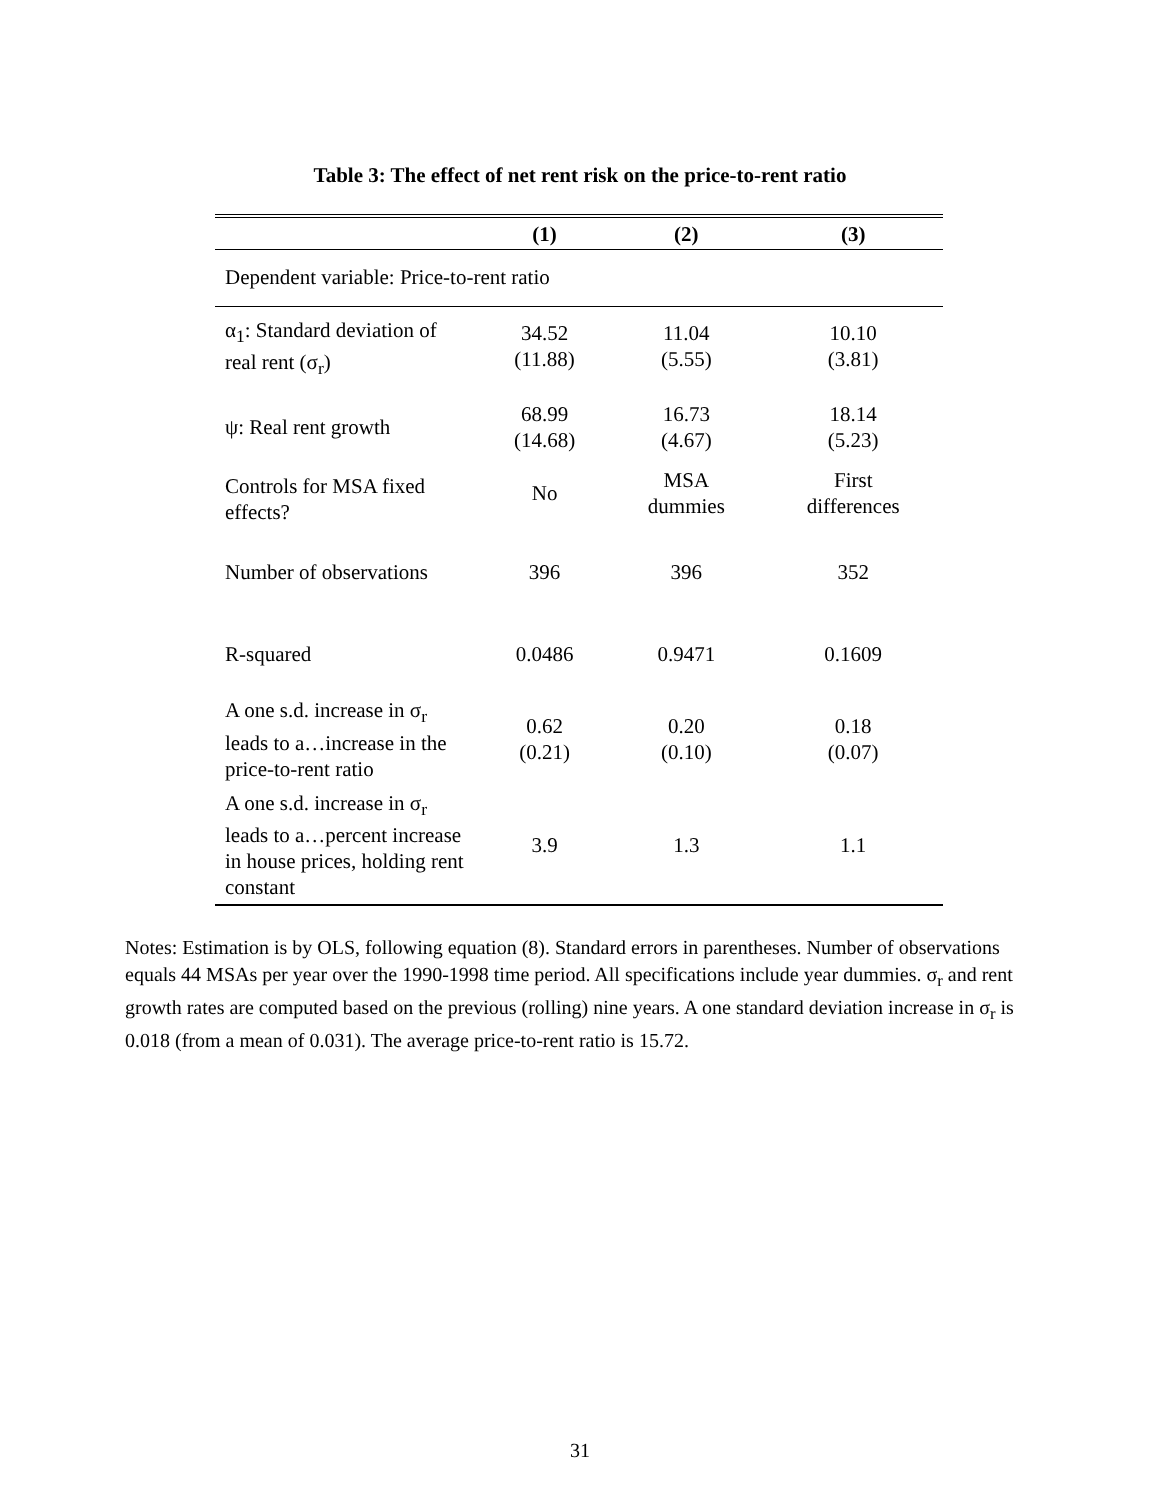Table 3: The effect of net rent risk on the price-to-rent ratio
| | (1) | (2) | (3) |
| --- | --- | --- | --- |
| Dependent variable: Price-to-rent ratio | | | |
| α<sub>1</sub>: Standard deviation of real rent (σ<sub>r</sub>) | 34.52 (11.88) | 11.04 (5.55) | 10.10 (3.81) |
| ψ: Real rent growth | 68.99 (14.68) | 16.73 (4.67) | 18.14 (5.23) |
| Controls for MSA fixed effects? | No | MSA dummies | First differences |
| Number of observations | 396 | 396 | 352 |
| R-squared | 0.0486 | 0.9471 | 0.1609 |
| A one s.d. increase in σ<sub>r</sub> leads to a…increase in the price-to-rent ratio | 0.62 (0.21) | 0.20 (0.10) | 0.18 (0.07) |
| A one s.d. increase in σ<sub>r</sub> leads to a…percent increase in house prices, holding rent constant | 3.9 | 1.3 | 1.1 |
Notes: Estimation is by OLS, following equation (8). Standard errors in parentheses. Number of observations equals 44 MSAs per year over the 1990-1998 time period. All specifications include year dummies. σ<sub>r</sub> and rent growth rates are computed based on the previous (rolling) nine years. A one standard deviation increase in σ<sub>r</sub> is 0.018 (from a mean of 0.031). The average price-to-rent ratio is 15.72.
31